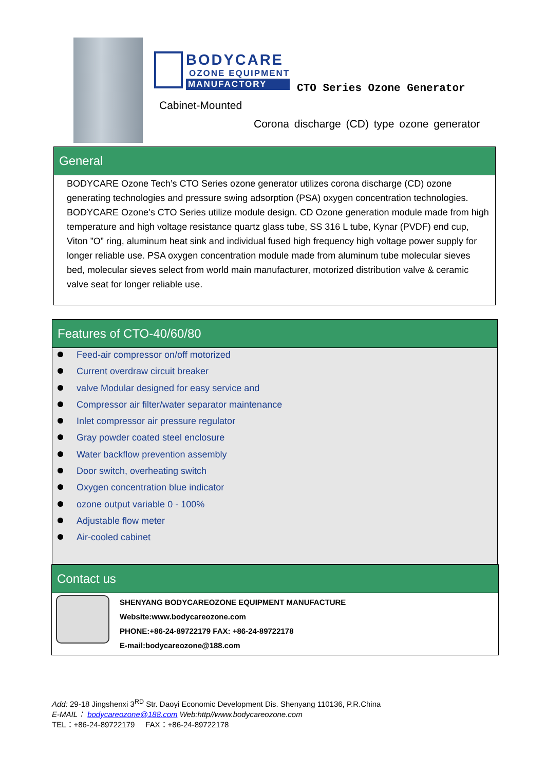BODYCARE
OZONE EQUIPMENT
MANUFACTORY
CTO Series Ozone Generator
Cabinet-Mounted
Corona discharge (CD) type ozone generator
General
BODYCARE Ozone Tech’s CTO Series ozone generator utilizes corona discharge (CD) ozone generating technologies and pressure swing adsorption (PSA) oxygen concentration technologies. BODYCARE Ozone’s CTO Series utilize module design. CD Ozone generation module made from high temperature and high voltage resistance quartz glass tube, SS 316 L tube, Kynar (PVDF) end cup, Viton ”O” ring, aluminum heat sink and individual fused high frequency high voltage power supply for longer reliable use. PSA oxygen concentration module made from aluminum tube molecular sieves bed, molecular sieves select from world main manufacturer, motorized distribution valve & ceramic valve seat for longer reliable use.
Features of CTO-40/60/80
Feed-air compressor on/off motorized
Current overdraw circuit breaker
valve Modular designed for easy service and
Compressor air filter/water separator maintenance
Inlet compressor air pressure regulator
Gray powder coated steel enclosure
Water backflow prevention assembly
Door switch, overheating switch
Oxygen concentration blue indicator
ozone output variable 0 - 100%
Adjustable flow meter
Air-cooled cabinet
Contact us
SHENYANG BODYCAREOZONE EQUIPMENT MANUFACTURE
Website:www.bodycareozone.com
PHONE:+86-24-89722179 FAX: +86-24-89722178
E-mail:bodycareozone@188.com
Add: 29-18 Jingshenxi 3<sup>RD</sup> Str. Daoyi Economic Development Dis. Shenyang 110136, P.R.China
E-MAIL： bodycareozone@188.com Web:http//www.bodycareozone.com
TEL：+86-24-89722179 FAX：+86-24-89722178